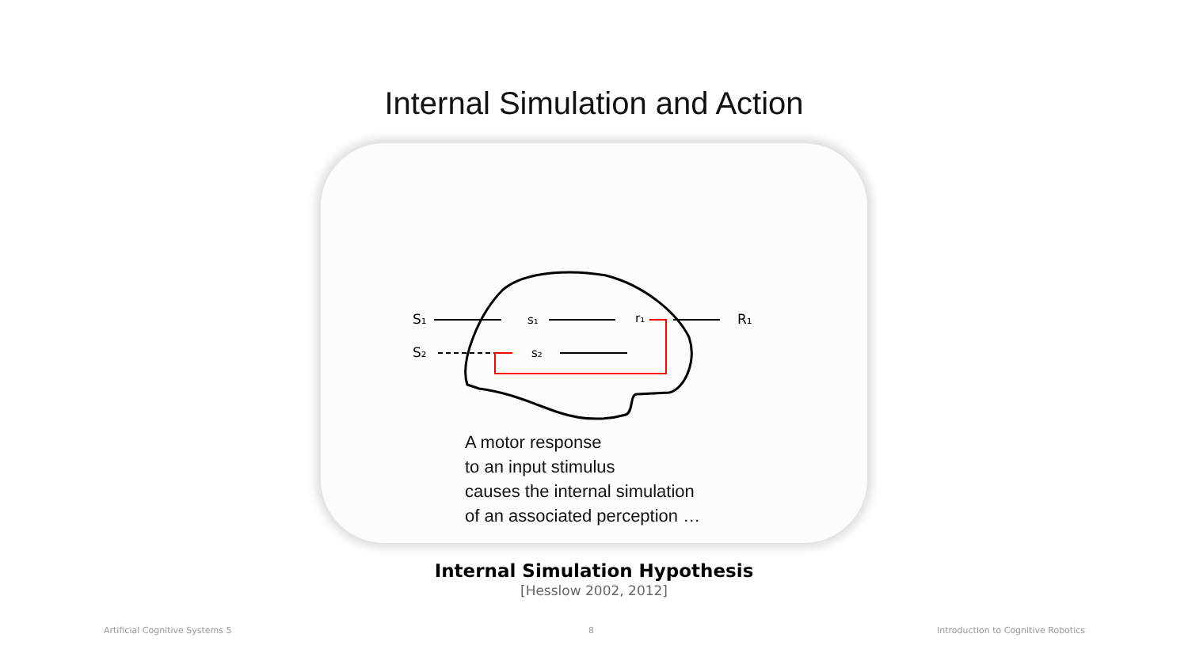Internal Simulation and Action
S₁
S₂
s₁
s₂
r₁
R₁
A motor response
to an input stimulus
causes the internal simulation
of an associated perception …
Internal Simulation Hypothesis
[Hesslow 2002, 2012]
Artificial Cognitive Systems 5 8
Introduction to Cognitive Robotics